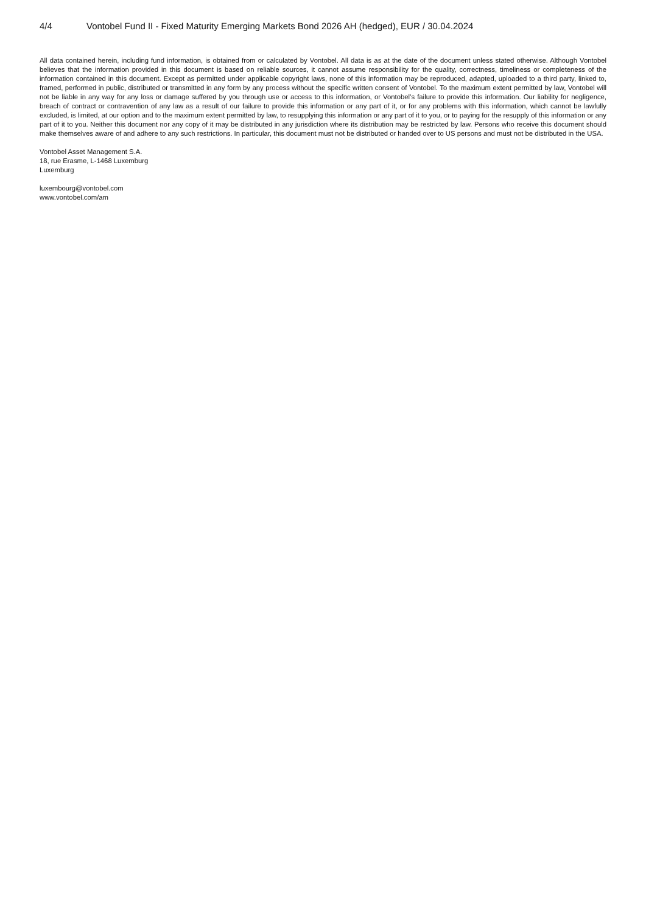4/4 Vontobel Fund II - Fixed Maturity Emerging Markets Bond 2026 AH (hedged), EUR / 30.04.2024
All data contained herein, including fund information, is obtained from or calculated by Vontobel. All data is as at the date of the document unless stated otherwise. Although Vontobel believes that the information provided in this document is based on reliable sources, it cannot assume responsibility for the quality, correctness, timeliness or completeness of the information contained in this document. Except as permitted under applicable copyright laws, none of this information may be reproduced, adapted, uploaded to a third party, linked to, framed, performed in public, distributed or transmitted in any form by any process without the specific written consent of Vontobel. To the maximum extent permitted by law, Vontobel will not be liable in any way for any loss or damage suffered by you through use or access to this information, or Vontobel’s failure to provide this information. Our liability for negligence, breach of contract or contravention of any law as a result of our failure to provide this information or any part of it, or for any problems with this information, which cannot be lawfully excluded, is limited, at our option and to the maximum extent permitted by law, to resupplying this information or any part of it to you, or to paying for the resupply of this information or any part of it to you. Neither this document nor any copy of it may be distributed in any jurisdiction where its distribution may be restricted by law. Persons who receive this document should make themselves aware of and adhere to any such restrictions. In particular, this document must not be distributed or handed over to US persons and must not be distributed in the USA.
Vontobel Asset Management S.A.
18, rue Erasme, L-1468 Luxemburg
Luxemburg
luxembourg@vontobel.com
www.vontobel.com/am